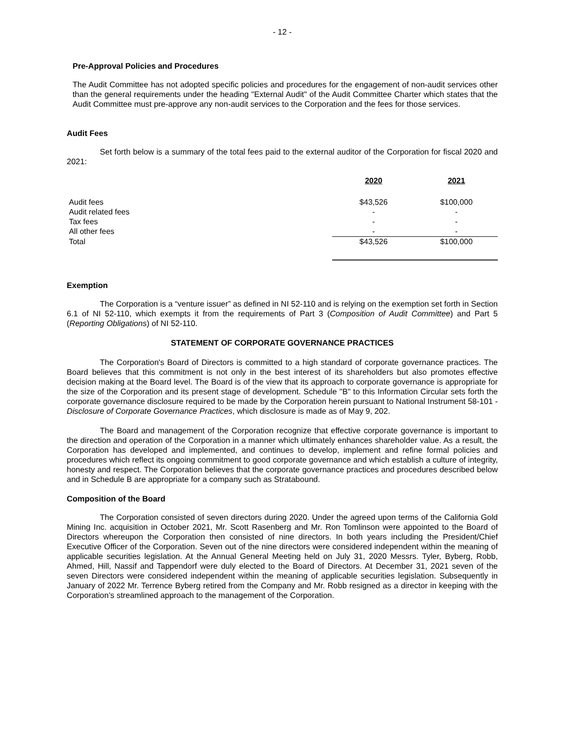- 12 -
Pre-Approval Policies and Procedures
The Audit Committee has not adopted specific policies and procedures for the engagement of non-audit services other than the general requirements under the heading "External Audit" of the Audit Committee Charter which states that the Audit Committee must pre-approve any non-audit services to the Corporation and the fees for those services.
Audit Fees
Set forth below is a summary of the total fees paid to the external auditor of the Corporation for fiscal 2020 and 2021:
| | 2020 | 2021 |
| --- | --- | --- |
| Audit fees | $43,526 | $100,000 |
| Audit related fees | - | - |
| Tax fees | - | - |
| All other fees | - | - |
| Total | $43,526 | $100,000 |
Exemption
The Corporation is a “venture issuer” as defined in NI 52-110 and is relying on the exemption set forth in Section 6.1 of NI 52-110, which exempts it from the requirements of Part 3 (Composition of Audit Committee) and Part 5 (Reporting Obligations) of NI 52-110.
STATEMENT OF CORPORATE GOVERNANCE PRACTICES
The Corporation's Board of Directors is committed to a high standard of corporate governance practices. The Board believes that this commitment is not only in the best interest of its shareholders but also promotes effective decision making at the Board level. The Board is of the view that its approach to corporate governance is appropriate for the size of the Corporation and its present stage of development. Schedule "B" to this Information Circular sets forth the corporate governance disclosure required to be made by the Corporation herein pursuant to National Instrument 58-101 - Disclosure of Corporate Governance Practices, which disclosure is made as of May 9, 202.
The Board and management of the Corporation recognize that effective corporate governance is important to the direction and operation of the Corporation in a manner which ultimately enhances shareholder value. As a result, the Corporation has developed and implemented, and continues to develop, implement and refine formal policies and procedures which reflect its ongoing commitment to good corporate governance and which establish a culture of integrity, honesty and respect. The Corporation believes that the corporate governance practices and procedures described below and in Schedule B are appropriate for a company such as Stratabound.
Composition of the Board
The Corporation consisted of seven directors during 2020. Under the agreed upon terms of the California Gold Mining Inc. acquisition in October 2021, Mr. Scott Rasenberg and Mr. Ron Tomlinson were appointed to the Board of Directors whereupon the Corporation then consisted of nine directors. In both years including the President/Chief Executive Officer of the Corporation. Seven out of the nine directors were considered independent within the meaning of applicable securities legislation. At the Annual General Meeting held on July 31, 2020 Messrs. Tyler, Byberg, Robb, Ahmed, Hill, Nassif and Tappendorf were duly elected to the Board of Directors. At December 31, 2021 seven of the seven Directors were considered independent within the meaning of applicable securities legislation. Subsequently in January of 2022 Mr. Terrence Byberg retired from the Company and Mr. Robb resigned as a director in keeping with the Corporation’s streamlined approach to the management of the Corporation.